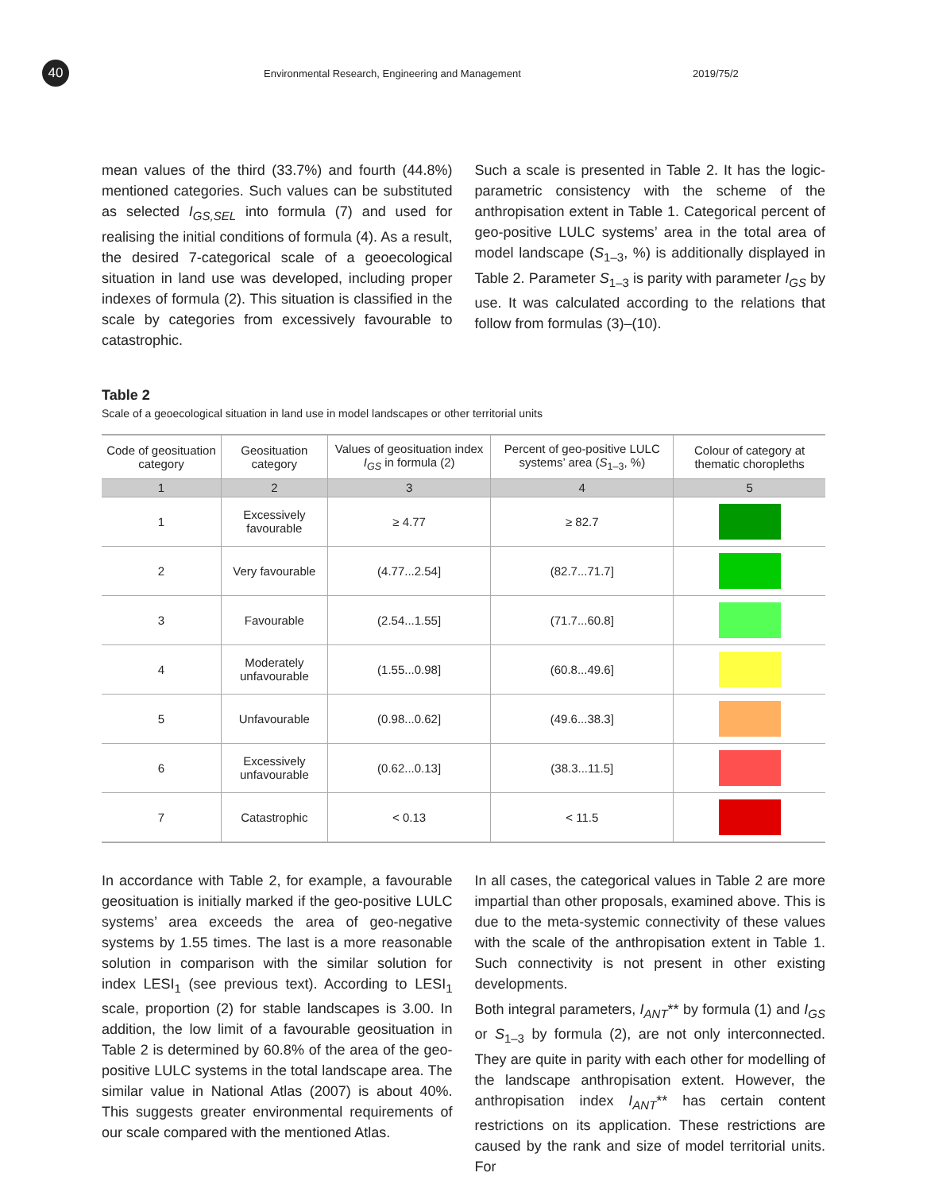40
Environmental Research, Engineering and Management 2019/75/2
mean values of the third (33.7%) and fourth (44.8%) mentioned categories. Such values can be substituted as selected I<sub>GS,SEL</sub> into formula (7) and used for realising the initial conditions of formula (4). As a result, the desired 7-categorical scale of a geoecological situation in land use was developed, including proper indexes of formula (2). This situation is classified in the scale by categories from excessively favourable to catastrophic.
Such a scale is presented in Table 2. It has the logic-parametric consistency with the scheme of the anthropisation extent in Table 1. Categorical percent of geo-positive LULC systems’ area in the total area of model landscape (S<sub>1–3</sub>, %) is additionally displayed in Table 2. Parameter S<sub>1–3</sub> is parity with parameter I<sub>GS</sub> by use. It was calculated according to the relations that follow from formulas (3)–(10).
Table 2
Scale of a geoecological situation in land use in model landscapes or other territorial units
| Code of geosituation category | Geosituation category | Values of geosituation index I<sub>GS</sub> in formula (2) | Percent of geo-positive LULC systems’ area ( S<sub>1–3</sub>, %) | Colour of category at thematic choropleths |
| --- | --- | --- | --- | --- |
| 1 | 2 | 3 | 4 | 5 |
| 1 | Excessively favourable | ≥ 4.77 | ≥ 82.7 | |
| 2 | Very favourable | (4.77...2.54] | (82.7...71.7] | |
| 3 | Favourable | (2.54...1.55] | (71.7...60.8] | |
| 4 | Moderately unfavourable | (1.55...0.98] | (60.8...49.6] | |
| 5 | Unfavourable | (0.98...0.62] | (49.6...38.3] | |
| 6 | Excessively unfavourable | (0.62...0.13] | (38.3...11.5] | |
| 7 | Catastrophic | < 0.13 | < 11.5 | |
In accordance with Table 2, for example, a favourable geosituation is initially marked if the geo-positive LULC systems’ area exceeds the area of geo-negative systems by 1.55 times. The last is a more reasonable solution in comparison with the similar solution for index LESI<sub>1</sub> (see previous text). According to LESI<sub>1</sub> scale, proportion (2) for stable landscapes is 3.00. In addition, the low limit of a favourable geosituation in Table 2 is determined by 60.8% of the area of the geo-positive LULC systems in the total landscape area. The similar value in National Atlas (2007) is about 40%. This suggests greater environmental requirements of our scale compared with the mentioned Atlas.
In all cases, the categorical values in Table 2 are more impartial than other proposals, examined above. This is due to the meta-systemic connectivity of these values with the scale of the anthropisation extent in Table 1. Such connectivity is not present in other existing developments.
Both integral parameters, I<sub>ANT</sub>** by formula (1) and I<sub>GS</sub> or S<sub>1–3</sub> by formula (2), are not only interconnected. They are quite in parity with each other for modelling of the landscape anthropisation extent. However, the anthropisation index I<sub>ANT</sub>** has certain content restrictions on its application. These restrictions are caused by the rank and size of model territorial units. For